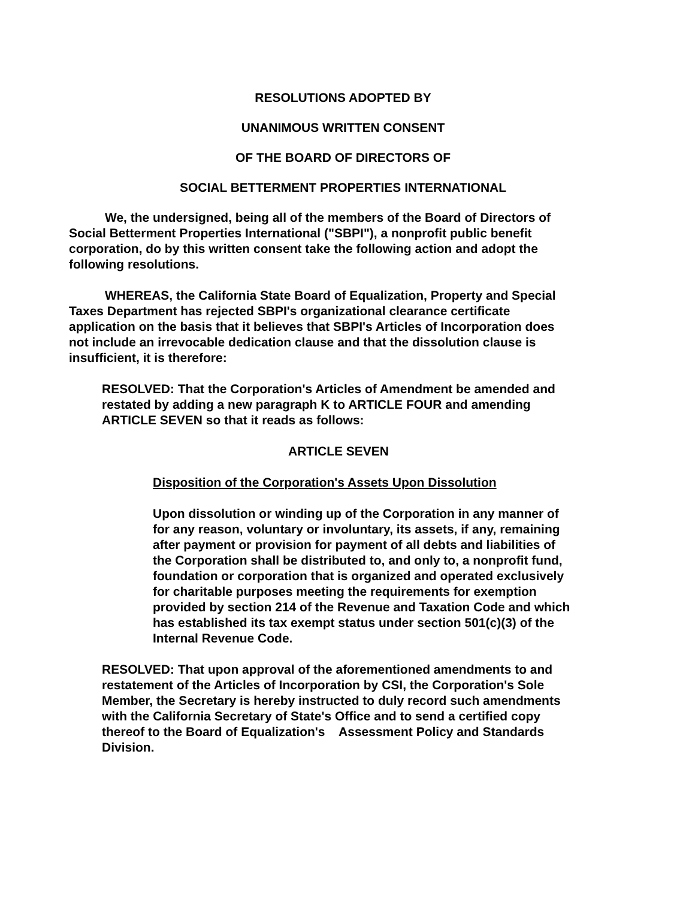RESOLUTIONS ADOPTED BY
UNANIMOUS WRITTEN CONSENT
OF THE BOARD OF DIRECTORS OF
SOCIAL BETTERMENT PROPERTIES INTERNATIONAL
We, the undersigned, being all of the members of the Board of Directors of Social Betterment Properties International ("SBPI"), a nonprofit public benefit corporation, do by this written consent take the following action and adopt the following resolutions.
WHEREAS, the California State Board of Equalization, Property and Special Taxes Department has rejected SBPI's organizational clearance certificate application on the basis that it believes that SBPI's Articles of Incorporation does not include an irrevocable dedication clause and that the dissolution clause is insufficient, it is therefore:
RESOLVED: That the Corporation's Articles of Amendment be amended and restated by adding a new paragraph K to ARTICLE FOUR and amending ARTICLE SEVEN so that it reads as follows:
ARTICLE SEVEN
Disposition of the Corporation's Assets Upon Dissolution
Upon dissolution or winding up of the Corporation in any manner of for any reason, voluntary or involuntary, its assets, if any, remaining after payment or provision for payment of all debts and liabilities of the Corporation shall be distributed to, and only to, a nonprofit fund, foundation or corporation that is organized and operated exclusively for charitable purposes meeting the requirements for exemption provided by section 214 of the Revenue and Taxation Code and which has established its tax exempt status under section 501(c)(3) of the Internal Revenue Code.
RESOLVED: That upon approval of the aforementioned amendments to and restatement of the Articles of Incorporation by CSI, the Corporation's Sole Member, the Secretary is hereby instructed to duly record such amendments with the California Secretary of State's Office and to send a certified copy thereof to the Board of Equalization's Assessment Policy and Standards Division.